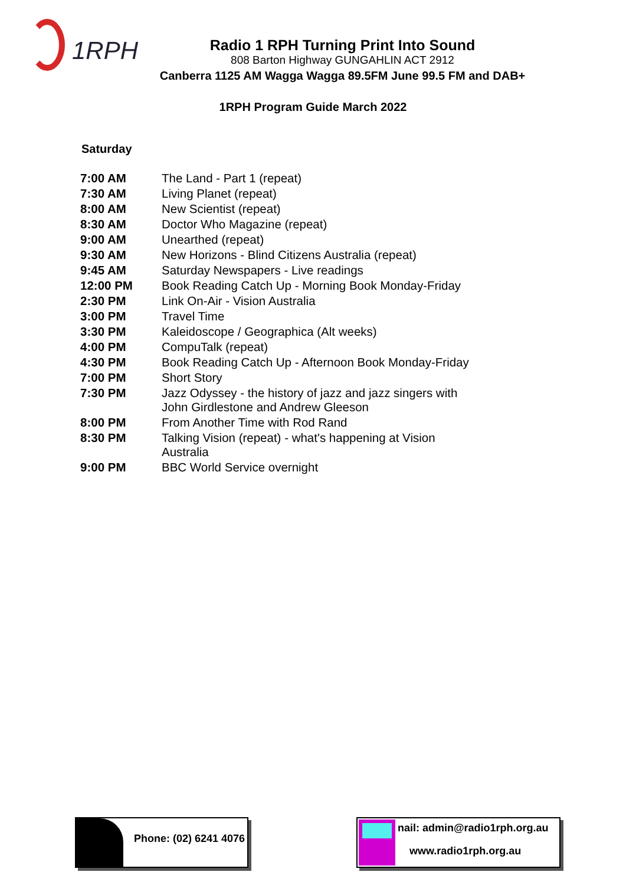1RPH
Radio 1 RPH Turning Print Into Sound
808 Barton Highway GUNGAHLIN ACT 2912
Canberra 1125 AM Wagga Wagga 89.5FM June 99.5 FM and DAB+
1RPH Program Guide March 2022
Saturday
| 7:00 AM | The Land - Part 1 (repeat) |
| 7:30 AM | Living Planet (repeat) |
| 8:00 AM | New Scientist (repeat) |
| 8:30 AM | Doctor Who Magazine (repeat) |
| 9:00 AM | Unearthed (repeat) |
| 9:30 AM | New Horizons - Blind Citizens Australia (repeat) |
| 9:45 AM | Saturday Newspapers - Live readings |
| 12:00 PM | Book Reading Catch Up - Morning Book Monday-Friday |
| 2:30 PM | Link On-Air - Vision Australia |
| 3:00 PM | Travel Time |
| 3:30 PM | Kaleidoscope / Geographica (Alt weeks) |
| 4:00 PM | CompuTalk (repeat) |
| 4:30 PM | Book Reading Catch Up - Afternoon Book Monday-Friday |
| 7:00 PM | Short Story |
| 7:30 PM | Jazz Odyssey - the history of jazz and jazz singers with John Girdlestone and Andrew Gleeson |
| 8:00 PM | From Another Time with Rod Rand |
| 8:30 PM | Talking Vision (repeat) - what's happening at Vision Australia |
| 9:00 PM | BBC World Service overnight |
Phone: (02) 6241 4076
nail: admin@radio1rph.org.au
www.radio1rph.org.au